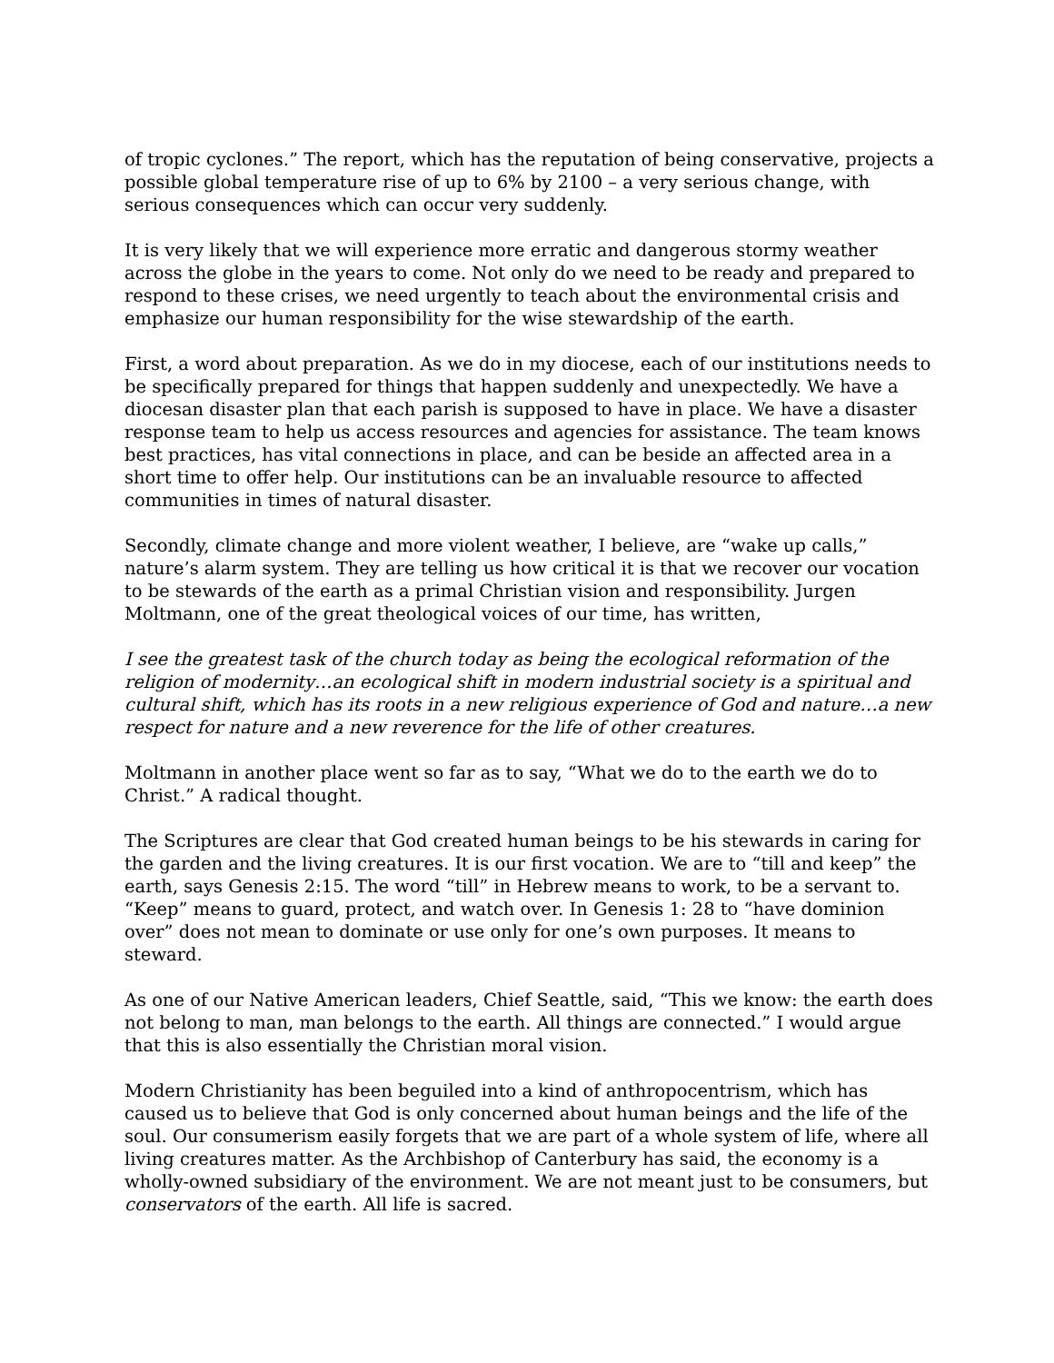of tropic cyclones.” The report, which has the reputation of being conservative, projects a possible global temperature rise of up to 6% by 2100 – a very serious change, with serious consequences which can occur very suddenly.
It is very likely that we will experience more erratic and dangerous stormy weather across the globe in the years to come. Not only do we need to be ready and prepared to respond to these crises, we need urgently to teach about the environmental crisis and emphasize our human responsibility for the wise stewardship of the earth.
First, a word about preparation. As we do in my diocese, each of our institutions needs to be specifically prepared for things that happen suddenly and unexpectedly. We have a diocesan disaster plan that each parish is supposed to have in place. We have a disaster response team to help us access resources and agencies for assistance. The team knows best practices, has vital connections in place, and can be beside an affected area in a short time to offer help. Our institutions can be an invaluable resource to affected communities in times of natural disaster.
Secondly, climate change and more violent weather, I believe, are “wake up calls,” nature’s alarm system. They are telling us how critical it is that we recover our vocation to be stewards of the earth as a primal Christian vision and responsibility. Jurgen Moltmann, one of the great theological voices of our time, has written,
I see the greatest task of the church today as being the ecological reformation of the religion of modernity…an ecological shift in modern industrial society is a spiritual and cultural shift, which has its roots in a new religious experience of God and nature…a new respect for nature and a new reverence for the life of other creatures.
Moltmann in another place went so far as to say, “What we do to the earth we do to Christ.” A radical thought.
The Scriptures are clear that God created human beings to be his stewards in caring for the garden and the living creatures. It is our first vocation. We are to “till and keep” the earth, says Genesis 2:15. The word “till” in Hebrew means to work, to be a servant to. “Keep” means to guard, protect, and watch over. In Genesis 1: 28 to “have dominion over” does not mean to dominate or use only for one’s own purposes. It means to steward.
As one of our Native American leaders, Chief Seattle, said, “This we know: the earth does not belong to man, man belongs to the earth. All things are connected.” I would argue that this is also essentially the Christian moral vision.
Modern Christianity has been beguiled into a kind of anthropocentrism, which has caused us to believe that God is only concerned about human beings and the life of the soul. Our consumerism easily forgets that we are part of a whole system of life, where all living creatures matter. As the Archbishop of Canterbury has said, the economy is a wholly-owned subsidiary of the environment. We are not meant just to be consumers, but conservators of the earth. All life is sacred.